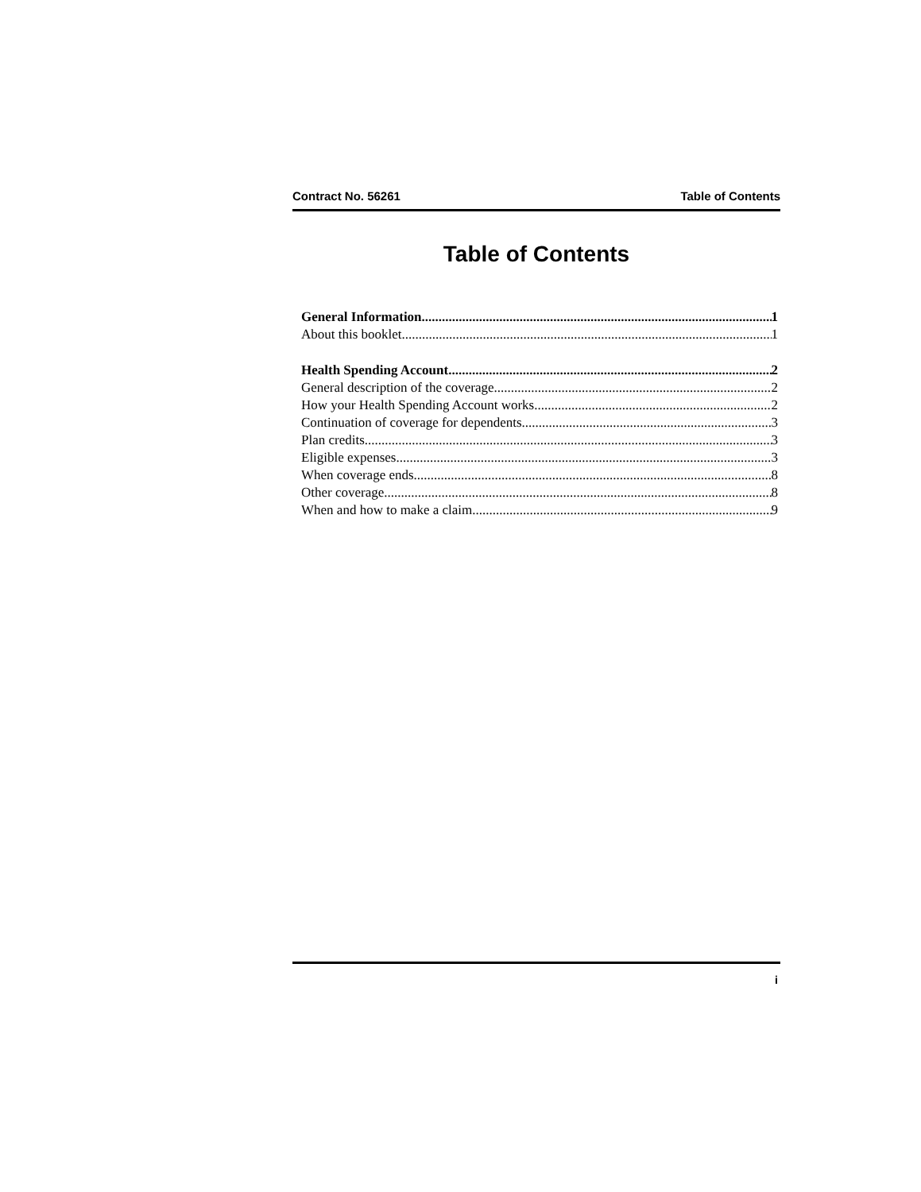Contract No. 56261 Table of Contents
Table of Contents
General Information 1
About this booklet 1
Health Spending Account 2
General description of the coverage 2
How your Health Spending Account works 2
Continuation of coverage for dependents 3
Plan credits 3
Eligible expenses 3
When coverage ends 8
Other coverage 8
When and how to make a claim 9
i